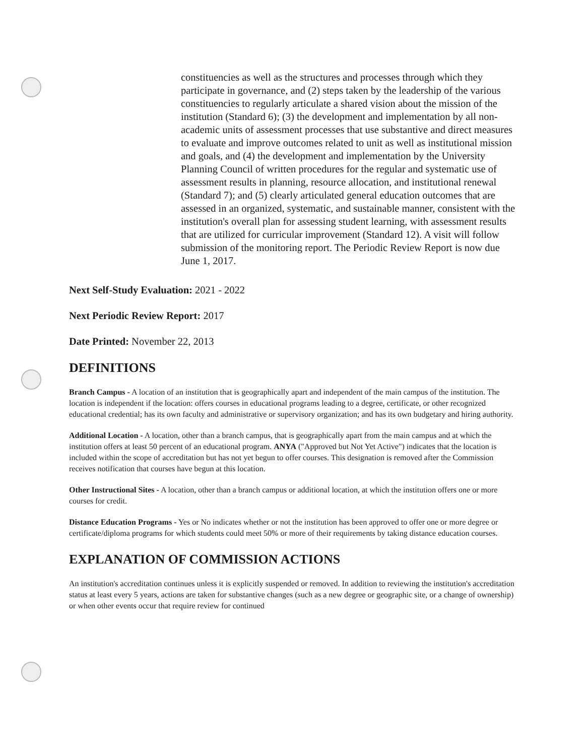constituencies as well as the structures and processes through which they participate in governance, and (2) steps taken by the leadership of the various constituencies to regularly articulate a shared vision about the mission of the institution (Standard 6); (3) the development and implementation by all non-academic units of assessment processes that use substantive and direct measures to evaluate and improve outcomes related to unit as well as institutional mission and goals, and (4) the development and implementation by the University Planning Council of written procedures for the regular and systematic use of assessment results in planning, resource allocation, and institutional renewal (Standard 7); and (5) clearly articulated general education outcomes that are assessed in an organized, systematic, and sustainable manner, consistent with the institution's overall plan for assessing student learning, with assessment results that are utilized for curricular improvement (Standard 12). A visit will follow submission of the monitoring report. The Periodic Review Report is now due June 1, 2017.
Next Self-Study Evaluation: 2021 - 2022
Next Periodic Review Report: 2017
Date Printed: November 22, 2013
DEFINITIONS
Branch Campus - A location of an institution that is geographically apart and independent of the main campus of the institution. The location is independent if the location: offers courses in educational programs leading to a degree, certificate, or other recognized educational credential; has its own faculty and administrative or supervisory organization; and has its own budgetary and hiring authority.
Additional Location - A location, other than a branch campus, that is geographically apart from the main campus and at which the institution offers at least 50 percent of an educational program. ANYA ("Approved but Not Yet Active") indicates that the location is included within the scope of accreditation but has not yet begun to offer courses. This designation is removed after the Commission receives notification that courses have begun at this location.
Other Instructional Sites - A location, other than a branch campus or additional location, at which the institution offers one or more courses for credit.
Distance Education Programs - Yes or No indicates whether or not the institution has been approved to offer one or more degree or certificate/diploma programs for which students could meet 50% or more of their requirements by taking distance education courses.
EXPLANATION OF COMMISSION ACTIONS
An institution's accreditation continues unless it is explicitly suspended or removed. In addition to reviewing the institution's accreditation status at least every 5 years, actions are taken for substantive changes (such as a new degree or geographic site, or a change of ownership) or when other events occur that require review for continued